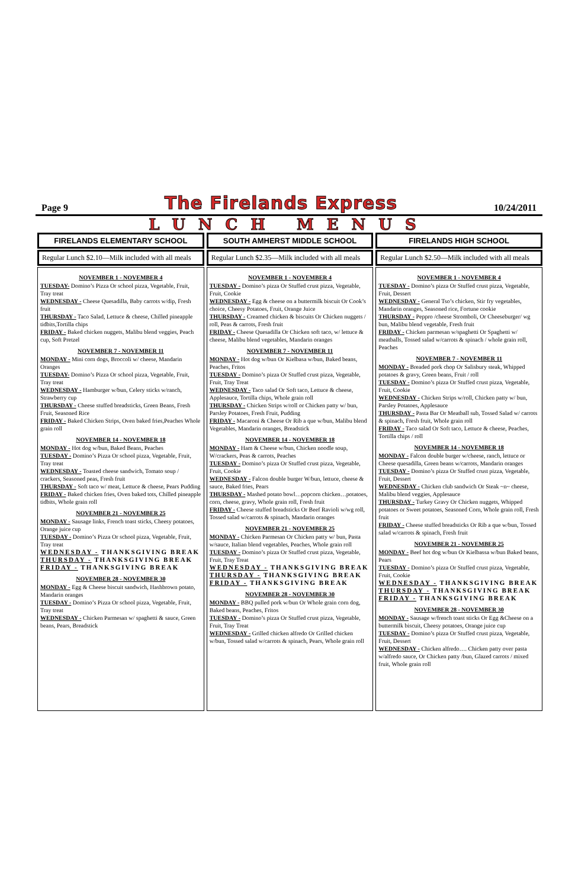Page 9 The Firelands Express 10/24/2011
LUNCH MENUS
FIRELANDS ELEMENTARY SCHOOL
Regular Lunch $2.10—Milk included with all meals
NOVEMBER 1 - NOVEMBER 4
TUESDAY- Domino’s Pizza Or school pizza, Vegetable, Fruit, Tray treat
WEDNESDAY - Cheese Quesadilla, Baby carrots w/dip, Fresh fruit
THURSDAY - Taco Salad, Lettuce & cheese, Chilled pineapple tidbits,Tortilla chips
FRIDAY - Baked chicken nuggets, Malibu blend veggies, Peach cup, Soft Pretzel
NOVEMBER 7 - NOVEMBER 11
MONDAY - Mini corn dogs, Broccoli w/ cheese, Mandarin Oranges
TUESDAY- Domino’s Pizza Or school pizza, Vegetable, Fruit, Tray treat
WEDNESDAY - Hamburger w/bun, Celery sticks w/ranch, Strawberry cup
THURSDAY - Cheese stuffed breadsticks, Green Beans, Fresh Fruit, Seasoned Rice
FRIDAY - Baked Chicken Strips, Oven baked fries,Peaches Whole grain roll
NOVEMBER 14 - NOVEMBER 18
MONDAY - Hot dog w/bun, Baked Beans, Peaches
TUESDAY - Domino’s Pizza Or school pizza, Vegetable, Fruit, Tray treat
WEDNESDAY - Toasted cheese sandwich, Tomato soup / crackers, Seasoned peas, Fresh fruit
THURSDAY - Soft taco w/ meat, Lettuce & cheese, Pears Pudding
FRIDAY - Baked chicken fries, Oven baked tots, Chilled pineapple tidbits, Whole grain roll
NOVEMBER 21 - NOVEMBER 25
MONDAY - Sausage links, French toast sticks, Cheesy potatoes, Orange juice cup
TUESDAY - Domino’s Pizza Or school pizza, Vegetable, Fruit, Tray treat
WEDNESDAY - THANKSGIVING BREAK
THURSDAY - THANKSGIVING BREAK
FRIDAY - THANKSGIVING BREAK
NOVEMBER 28 - NOVEMBER 30
MONDAY - Egg & Cheese biscuit sandwich, Hashbrown potato, Mandarin oranges
TUESDAY - Domino’s Pizza Or school pizza, Vegetable, Fruit, Tray treat
WEDNESDAY - Chicken Parmesan w/ spaghetti & sauce, Green beans, Pears, Breadstick
SOUTH AMHERST MIDDLE SCHOOL
Regular Lunch $2.35—Milk included with all meals
NOVEMBER 1 - NOVEMBER 4
TUESDAY - Domino’s pizza Or Stuffed crust pizza, Vegetable, Fruit, Cookie
WEDNESDAY - Egg & cheese on a buttermilk biscuit Or Cook’s choice, Cheesy Potatoes, Fruit, Orange Juice
THURSDAY - Creamed chicken & biscuits Or Chicken nuggets / roll, Peas & carrots, Fresh fruit
FRIDAY - Cheese Quesadilla Or Chicken soft taco, w/ lettuce & cheese, Malibu blend vegetables, Mandarin oranges
NOVEMBER 7 - NOVEMBER 11
MONDAY - Hot dog w/bun Or Kielbasa w/bun, Baked beans, Peaches, Fritos
TUESDAY - Domino’s pizza Or Stuffed crust pizza, Vegetable, Fruit, Tray Treat
WEDNESDAY - Taco salad Or Soft taco, Lettuce & cheese, Applesauce, Tortilla chips, Whole grain roll
THURSDAY - Chicken Strips w/roll or Chicken patty w/ bun, Parsley Potatoes, Fresh Fruit, Pudding
FRIDAY - Macaroni & Cheese Or Rib a que w/bun, Malibu blend Vegetables, Mandarin oranges, Breadstick
NOVEMBER 14 - NOVEMBER 18
MONDAY - Ham & Cheese w/bun, Chicken noodle soup, W/crackers, Peas & carrots, Peaches
TUESDAY - Domino’s pizza Or Stuffed crust pizza, Vegetable, Fruit, Cookie
WEDNESDAY - Falcon double burger W/bun, lettuce, cheese & sauce, Baked fries, Pears
THURSDAY - Mashed potato bowl…popcorn chicken…potatoes, corn, cheese, gravy, Whole grain roll, Fresh fruit
FRIDAY - Cheese stuffed breadsticks Or Beef Ravioli w/wg roll, Tossed salad w/carrots & spinach, Mandarin oranges
NOVEMBER 21 - NOVEMBER 25
MONDAY - Chicken Parmesan Or Chicken patty w/ bun, Pasta w/sauce, Italian blend vegetables, Peaches, Whole grain roll
TUESDAY - Domino’s pizza Or Stuffed crust pizza, Vegetable, Fruit, Tray Treat
WEDNESDAY - THANKSGIVING BREAK
THURSDAY - THANKSGIVING BREAK
FRIDAY - THANKSGIVING BREAK
NOVEMBER 28 - NOVEMBER 30
MONDAY - BBQ pulled pork w/bun Or Whole grain corn dog, Baked beans, Peaches, Fritos
TUESDAY - Domino’s pizza Or Stuffed crust pizza, Vegetable, Fruit, Tray Treat
WEDNESDAY - Grilled chicken alfredo Or Grilled chicken w/bun, Tossed salad w/carrots & spinach, Pears, Whole grain roll
FIRELANDS HIGH SCHOOL
Regular Lunch $2.50—Milk included with all meals
NOVEMBER 1 - NOVEMBER 4
TUESDAY - Domino’s pizza Or Stuffed crust pizza, Vegetable, Fruit, Dessert
WEDNESDAY - General Tso’s chicken, Stir fry vegetables, Mandarin oranges, Seasoned rice, Fortune cookie
THURSDAY - Peppro /cheese Stromboli, Or Cheeseburger/ wg bun, Malibu blend vegetable, Fresh fruit
FRIDAY - Chicken parmesan w/spaghetti Or Spaghetti w/ meatballs, Tossed salad w/carrots & spinach / whole grain roll, Peaches
NOVEMBER 7 - NOVEMBER 11
MONDAY - Breaded pork chop Or Salisbury steak, Whipped potatoes & gravy, Green beans, Fruit / roll
TUESDAY - Domino’s pizza Or Stuffed crust pizza, Vegetable, Fruit, Cookie
WEDNESDAY - Chicken Strips w/roll, Chicken patty w/ bun, Parsley Potatoes, Applesauce
THURSDAY - Pasta Bar Or Meatball sub, Tossed Salad w/ carrots & spinach, Fresh fruit, Whole grain roll
FRIDAY - Taco salad Or Soft taco, Lettuce & cheese, Peaches, Tortilla chips / roll
NOVEMBER 14 - NOVEMBER 18
MONDAY - Falcon double burger w/cheese, ranch, lettuce or Cheese quesadilla, Green beans w/carrots, Mandarin oranges
TUESDAY - Domino’s pizza Or Stuffed crust pizza, Vegetable, Fruit, Dessert
WEDNESDAY - Chicken club sandwich Or Steak ~n~ cheese, Malibu blend veggies, Applesauce
THURSDAY - Turkey Gravy Or Chicken nuggets, Whipped potatoes or Sweet potatoes, Seasoned Corn, Whole grain roll, Fresh fruit
FRIDAY - Cheese stuffed breadsticks Or Rib a que w/bun, Tossed salad w/carrots & spinach, Fresh fruit
NOVEMBER 21 - NOVEMBER 25
MONDAY - Beef hot dog w/bun Or Kielbassa w/bun Baked beans, Pears
TUESDAY - Domino’s pizza Or Stuffed crust pizza, Vegetable, Fruit, Cookie
WEDNESDAY - THANKSGIVING BREAK
THURSDAY - THANKSGIVING BREAK
FRIDAY - THANKSGIVING BREAK
NOVEMBER 28 - NOVEMBER 30
MONDAY - Sausage w/french toast sticks Or Egg &Cheese on a buttermilk biscuit, Cheesy potatoes, Orange juice cup
TUESDAY - Domino’s pizza Or Stuffed crust pizza, Vegetable, Fruit, Dessert
WEDNESDAY - Chicken alfredo…. Chicken patty over pasta w/alfredo sauce, Or Chicken patty /bun, Glazed carrots / mixed fruit, Whole grain roll